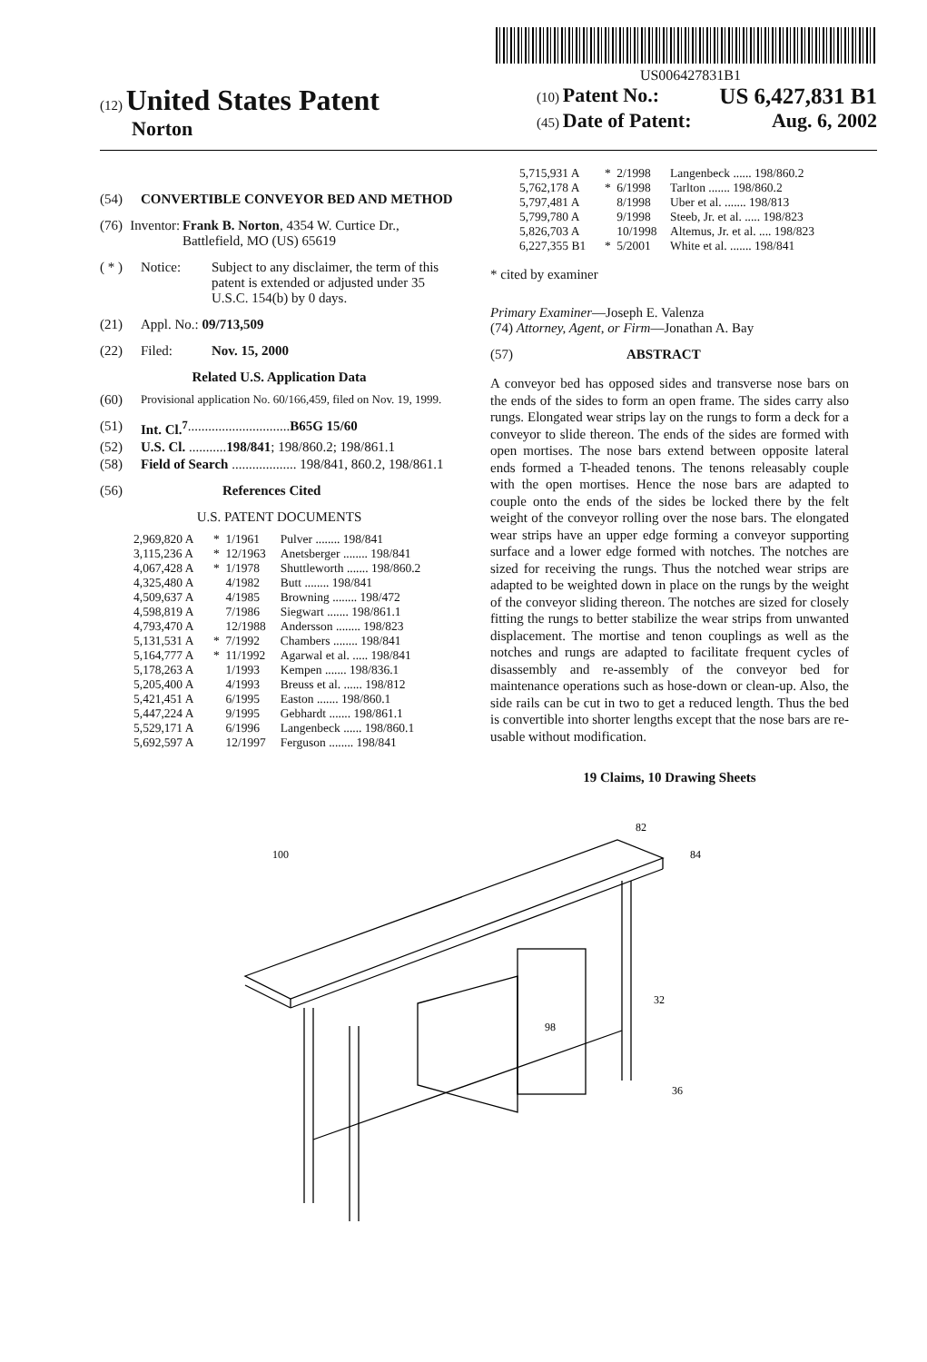US006427831B1
(12) United States Patent
Norton
(10) Patent No.: US 6,427,831 B1
(45) Date of Patent: Aug. 6, 2002
(54) CONVERTIBLE CONVEYOR BED AND METHOD
(76) Inventor: Frank B. Norton, 4354 W. Curtice Dr., Battlefield, MO (US) 65619
( * ) Notice: Subject to any disclaimer, the term of this patent is extended or adjusted under 35 U.S.C. 154(b) by 0 days.
(21) Appl. No.: 09/713,509
(22) Filed: Nov. 15, 2000
Related U.S. Application Data
(60) Provisional application No. 60/166,459, filed on Nov. 19, 1999.
(51) Int. Cl.<sup>7</sup> .............................. B65G 15/60
(52) U.S. Cl. ........... 198/841; 198/860.2; 198/861.1
(58) Field of Search ................... 198/841, 860.2, 198/861.1
(56) References Cited
U.S. PATENT DOCUMENTS
| 2,969,820 A | * | 1/1961 | Pulver ........ 198/841 |
| 3,115,236 A | * | 12/1963 | Anetsberger ........ 198/841 |
| 4,067,428 A | * | 1/1978 | Shuttleworth ....... 198/860.2 |
| 4,325,480 A | | 4/1982 | Butt ........ 198/841 |
| 4,509,637 A | | 4/1985 | Browning ........ 198/472 |
| 4,598,819 A | | 7/1986 | Siegwart ....... 198/861.1 |
| 4,793,470 A | | 12/1988 | Andersson ........ 198/823 |
| 5,131,531 A | * | 7/1992 | Chambers ........ 198/841 |
| 5,164,777 A | * | 11/1992 | Agarwal et al. ..... 198/841 |
| 5,178,263 A | | 1/1993 | Kempen ....... 198/836.1 |
| 5,205,400 A | | 4/1993 | Breuss et al. ...... 198/812 |
| 5,421,451 A | | 6/1995 | Easton ....... 198/860.1 |
| 5,447,224 A | | 9/1995 | Gebhardt ....... 198/861.1 |
| 5,529,171 A | | 6/1996 | Langenbeck ...... 198/860.1 |
| 5,692,597 A | | 12/1997 | Ferguson ........ 198/841 |
| 5,715,931 A | * | 2/1998 | Langenbeck ...... 198/860.2 |
| 5,762,178 A | * | 6/1998 | Tarlton ....... 198/860.2 |
| 5,797,481 A | | 8/1998 | Uber et al. ....... 198/813 |
| 5,799,780 A | | 9/1998 | Steeb, Jr. et al. ..... 198/823 |
| 5,826,703 A | | 10/1998 | Altemus, Jr. et al. .... 198/823 |
| 6,227,355 B1 | * | 5/2001 | White et al. ....... 198/841 |
* cited by examiner
Primary Examiner—Joseph E. Valenza
(74) Attorney, Agent, or Firm—Jonathan A. Bay
(57) ABSTRACT
A conveyor bed has opposed sides and transverse nose bars on the ends of the sides to form an open frame. The sides carry also rungs. Elongated wear strips lay on the rungs to form a deck for a conveyor to slide thereon. The ends of the sides are formed with open mortises. The nose bars extend between opposite lateral ends formed a T-headed tenons. The tenons releasably couple with the open mortises. Hence the nose bars are adapted to couple onto the ends of the sides be locked there by the felt weight of the conveyor rolling over the nose bars. The elongated wear strips have an upper edge forming a conveyor supporting surface and a lower edge formed with notches. The notches are sized for receiving the rungs. Thus the notched wear strips are adapted to be weighted down in place on the rungs by the weight of the conveyor sliding thereon. The notches are sized for closely fitting the rungs to better stabilize the wear strips from unwanted displacement. The mortise and tenon couplings as well as the notches and rungs are adapted to facilitate frequent cycles of disassembly and re-assembly of the conveyor bed for maintenance operations such as hose-down or clean-up. Also, the side rails can be cut in two to get a reduced length. Thus the bed is convertible into shorter lengths except that the nose bars are re-usable without modification.
19 Claims, 10 Drawing Sheets
100
82
84
98
32
36